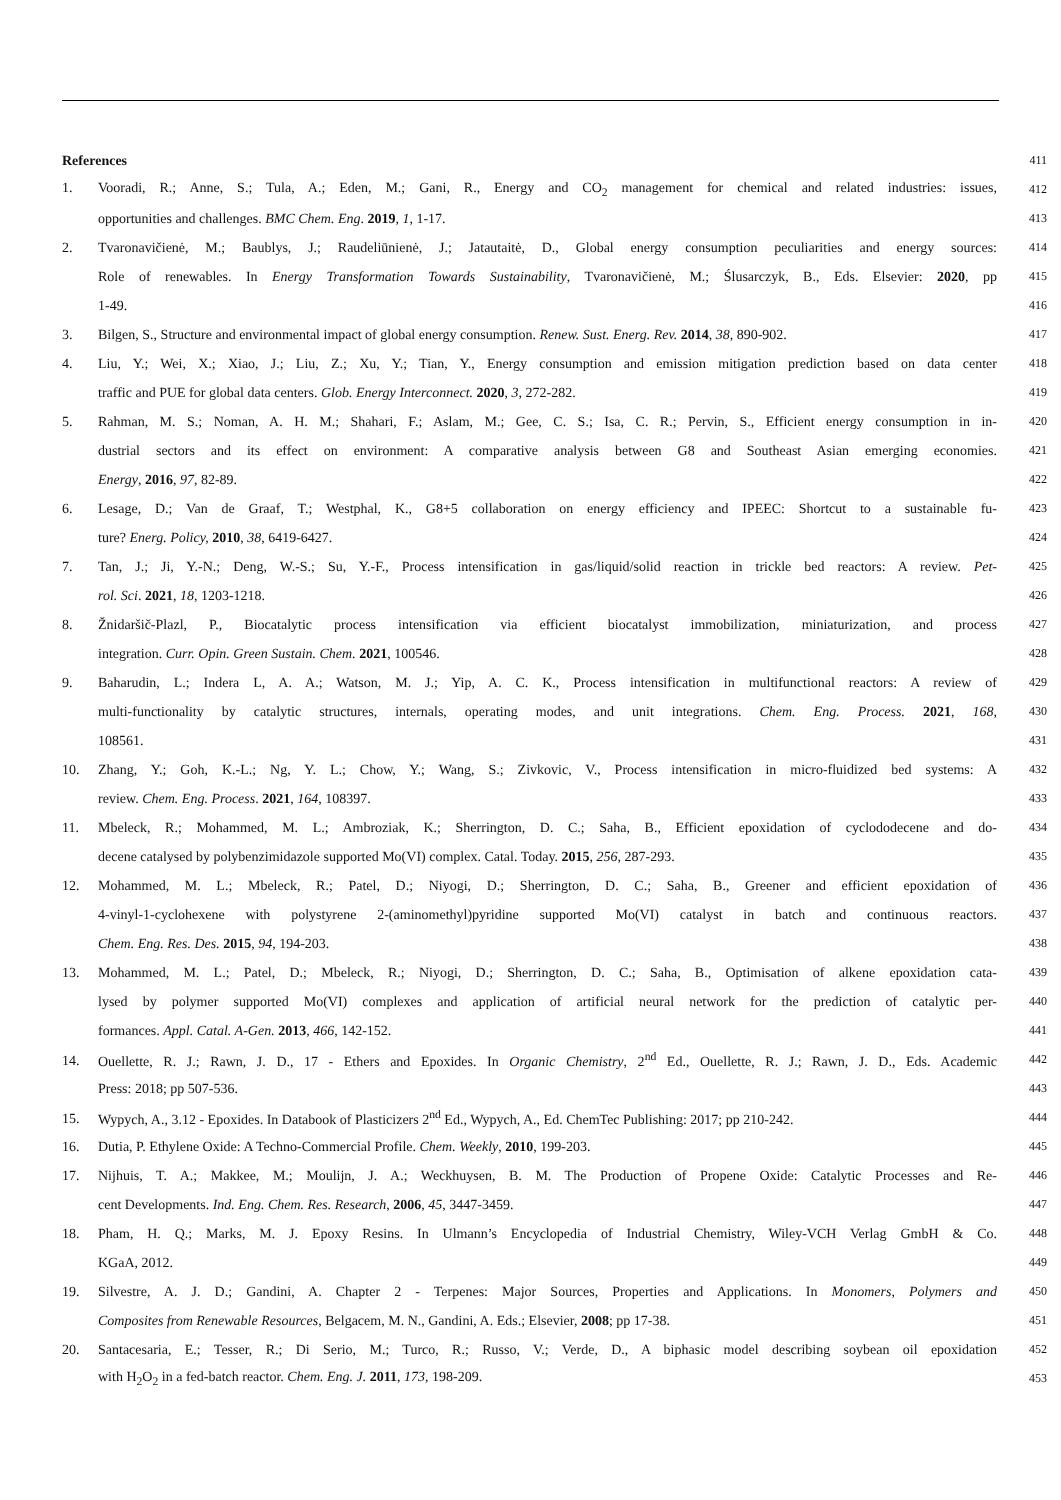References
411
1. Vooradi, R.; Anne, S.; Tula, A.; Eden, M.; Gani, R., Energy and CO<sub>2</sub> management for chemical and related industries: issues,
412
opportunities and challenges. BMC Chem. Eng. 2019, 1, 1-17.
413
2. Tvaronavičienė, M.; Baublys, J.; Raudeliūnienė, J.; Jatautaitė, D., Global energy consumption peculiarities and energy sources:
414
Role of renewables. In Energy Transformation Towards Sustainability, Tvaronavičienė, M.; Ślusarczyk, B., Eds. Elsevier: 2020, pp
415
1-49.
416
3. Bilgen, S., Structure and environmental impact of global energy consumption. Renew. Sust. Energ. Rev. 2014, 38, 890-902.
417
4. Liu, Y.; Wei, X.; Xiao, J.; Liu, Z.; Xu, Y.; Tian, Y., Energy consumption and emission mitigation prediction based on data center
418
traffic and PUE for global data centers. Glob. Energy Interconnect. 2020, 3, 272-282.
419
5. Rahman, M. S.; Noman, A. H. M.; Shahari, F.; Aslam, M.; Gee, C. S.; Isa, C. R.; Pervin, S., Efficient energy consumption in in-
420
dustrial sectors and its effect on environment: A comparative analysis between G8 and Southeast Asian emerging economies.
421
Energy, 2016, 97, 82-89.
422
6. Lesage, D.; Van de Graaf, T.; Westphal, K., G8+5 collaboration on energy efficiency and IPEEC: Shortcut to a sustainable fu-
423
ture? Energ. Policy, 2010, 38, 6419-6427.
424
7. Tan, J.; Ji, Y.-N.; Deng, W.-S.; Su, Y.-F., Process intensification in gas/liquid/solid reaction in trickle bed reactors: A review. Pet-
425
rol. Sci. 2021, 18, 1203-1218.
426
8. Žnidaršič-Plazl, P., Biocatalytic process intensification via efficient biocatalyst immobilization, miniaturization, and process
427
integration. Curr. Opin. Green Sustain. Chem. 2021, 100546.
428
9. Baharudin, L.; Indera L, A. A.; Watson, M. J.; Yip, A. C. K., Process intensification in multifunctional reactors: A review of
429
multi-functionality by catalytic structures, internals, operating modes, and unit integrations. Chem. Eng. Process. 2021, 168,
430
108561.
431
10. Zhang, Y.; Goh, K.-L.; Ng, Y. L.; Chow, Y.; Wang, S.; Zivkovic, V., Process intensification in micro-fluidized bed systems: A
432
review. Chem. Eng. Process. 2021, 164, 108397.
433
11. Mbeleck, R.; Mohammed, M. L.; Ambroziak, K.; Sherrington, D. C.; Saha, B., Efficient epoxidation of cyclododecene and do-
434
decene catalysed by polybenzimidazole supported Mo(VI) complex. Catal. Today. 2015, 256, 287-293.
435
12. Mohammed, M. L.; Mbeleck, R.; Patel, D.; Niyogi, D.; Sherrington, D. C.; Saha, B., Greener and efficient epoxidation of
436
4-vinyl-1-cyclohexene with polystyrene 2-(aminomethyl)pyridine supported Mo(VI) catalyst in batch and continuous reactors.
437
Chem. Eng. Res. Des. 2015, 94, 194-203.
438
13. Mohammed, M. L.; Patel, D.; Mbeleck, R.; Niyogi, D.; Sherrington, D. C.; Saha, B., Optimisation of alkene epoxidation cata-
439
lysed by polymer supported Mo(VI) complexes and application of artificial neural network for the prediction of catalytic per-
440
formances. Appl. Catal. A-Gen. 2013, 466, 142-152.
441
14. Ouellette, R. J.; Rawn, J. D., 17 - Ethers and Epoxides. In Organic Chemistry, 2<sup>nd</sup> Ed., Ouellette, R. J.; Rawn, J. D., Eds. Academic
442
Press: 2018; pp 507-536.
443
15. Wypych, A., 3.12 - Epoxides. In Databook of Plasticizers 2<sup>nd</sup> Ed., Wypych, A., Ed. ChemTec Publishing: 2017; pp 210-242.
444
16. Dutia, P. Ethylene Oxide: A Techno-Commercial Profile. Chem. Weekly, 2010, 199-203.
445
17. Nijhuis, T. A.; Makkee, M.; Moulijn, J. A.; Weckhuysen, B. M. The Production of Propene Oxide: Catalytic Processes and Re-
446
cent Developments. Ind. Eng. Chem. Res. Research, 2006, 45, 3447-3459.
447
18. Pham, H. Q.; Marks, M. J. Epoxy Resins. In Ulmann’s Encyclopedia of Industrial Chemistry, Wiley-VCH Verlag GmbH & Co.
448
KGaA, 2012.
449
19. Silvestre, A. J. D.; Gandini, A. Chapter 2 - Terpenes: Major Sources, Properties and Applications. In Monomers, Polymers and
450
Composites from Renewable Resources, Belgacem, M. N., Gandini, A. Eds.; Elsevier, 2008; pp 17-38.
451
20. Santacesaria, E.; Tesser, R.; Di Serio, M.; Turco, R.; Russo, V.; Verde, D., A biphasic model describing soybean oil epoxidation
452
with H<sub>2</sub>O<sub>2</sub> in a fed-batch reactor. Chem. Eng. J. 2011, 173, 198-209.
453